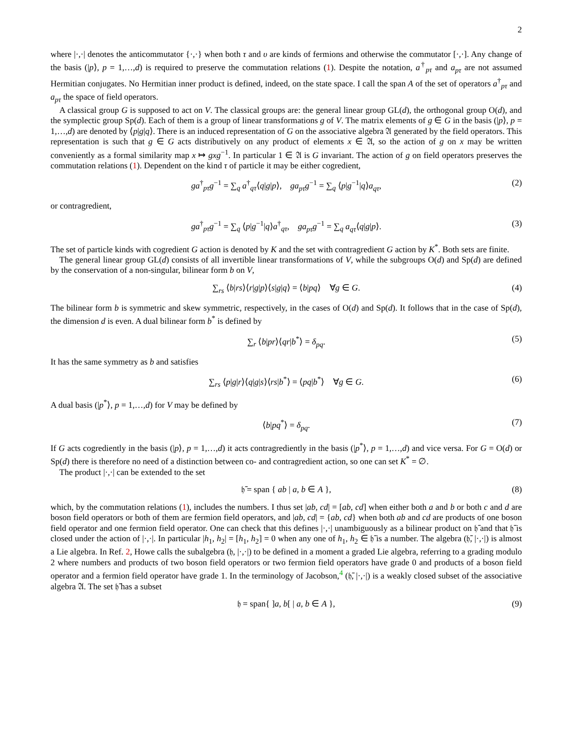2
where |·,·| denotes the anticommutator {·,·} when both τ and υ are kinds of fermions and otherwise the commutator [·,·]. Any change of the basis (|p⟩, p = 1,…,d) is required to preserve the commutation relations (1). Despite the notation, a<sup>†</sup><sub>pτ</sub> and a<sub>pτ</sub> are not assumed Hermitian conjugates. No Hermitian inner product is defined, indeed, on the state space. I call the span A of the set of operators a<sup>†</sup><sub>pτ</sub> and a<sub>pτ</sub> the space of field operators.
A classical group G is supposed to act on V. The classical groups are: the general linear group GL(d), the orthogonal group O(d), and the symplectic group Sp(d). Each of them is a group of linear transformations g of V. The matrix elements of g ∈ G in the basis (|p⟩, p = 1,…,d) are denoted by ⟨p|g|q⟩. There is an induced representation of G on the associative algebra 𝔄 generated by the field operators. This representation is such that g ∈ G acts distributively on any product of elements x ∈ 𝔄, so the action of g on x may be written conveniently as a formal similarity map x ↦ gxg<sup>−1</sup>. In particular 1 ∈ 𝔄 is G invariant. The action of g on field operators preserves the commutation relations (1). Dependent on the kind τ of particle it may be either cogredient,
ga<sup>†</sup><sub>pτ</sub>g<sup>−1</sup> = ∑<sub>q</sub> a<sup>†</sup><sub>qτ</sub>⟨q|g|p⟩, ga<sub>pτ</sub>g<sup>−1</sup> = ∑<sub>q</sub> ⟨p|g<sup>−1</sup>|q⟩a<sub>qτ</sub>, (2)
or contragredient,
ga<sup>†</sup><sub>pτ</sub>g<sup>−1</sup> = ∑<sub>q</sub> ⟨p|g<sup>−1</sup>|q⟩a<sup>†</sup><sub>qτ</sub>, ga<sub>pτ</sub>g<sup>−1</sup> = ∑<sub>q</sub> a<sub>qτ</sub>⟨q|g|p⟩. (3)
The set of particle kinds with cogredient G action is denoted by K and the set with contragredient G action by K<sup>*</sup>. Both sets are finite.
The general linear group GL(d) consists of all invertible linear transformations of V, while the subgroups O(d) and Sp(d) are defined by the conservation of a non-singular, bilinear form b on V,
∑<sub>rs</sub> ⟨b|rs⟩⟨r|g|p⟩⟨s|g|q⟩ = ⟨b|pq⟩ ∀g ∈ G. (4)
The bilinear form b is symmetric and skew symmetric, respectively, in the cases of O(d) and Sp(d). It follows that in the case of Sp(d), the dimension d is even. A dual bilinear form b<sup>*</sup> is defined by
∑<sub>r</sub> ⟨b|pr⟩⟨qr|b<sup>*</sup>⟩ = δ<sub>pq</sub>. (5)
It has the same symmetry as b and satisfies
∑<sub>rs</sub> ⟨p|g|r⟩⟨q|g|s⟩⟨rs|b<sup>*</sup>⟩ = ⟨pq|b<sup>*</sup>⟩ ∀g ∈ G. (6)
A dual basis (|p<sup>*</sup>⟩, p = 1,…,d) for V may be defined by
⟨b|pq<sup>*</sup>⟩ = δ<sub>pq</sub>. (7)
If G acts cogrediently in the basis (|p⟩, p = 1,…,d) it acts contragrediently in the basis (|p<sup>*</sup>⟩, p = 1,…,d) and vice versa. For G = O(d) or Sp(d) there is therefore no need of a distinction between co- and contragredient action, so one can set K<sup>*</sup> = ∅.
The product |·,·| can be extended to the set
𝔥̄ = span { ab | a, b ∈ A }, (8)
which, by the commutation relations (1), includes the numbers. I thus set |ab, cd| = [ab, cd] when either both a and b or both c and d are boson field operators or both of them are fermion field operators, and |ab, cd| = {ab, cd} when both ab and cd are products of one boson field operator and one fermion field operator. One can check that this defines |·,·| unambiguously as a bilinear product on 𝔥̄ and that 𝔥̄ is closed under the action of |·,·|. In particular |h<sub>1</sub>, h<sub>2</sub>| = [h<sub>1</sub>, h<sub>2</sub>] = 0 when any one of h<sub>1</sub>, h<sub>2</sub> ∈ 𝔥̄ is a number. The algebra (𝔥̄, |·,·|) is almost a Lie algebra. In Ref. 2, Howe calls the subalgebra (𝔥, |·,·|) to be defined in a moment a graded Lie algebra, referring to a grading modulo 2 where numbers and products of two boson field operators or two fermion field operators have grade 0 and products of a boson field operator and a fermion field operator have grade 1. In the terminology of Jacobson,<sup>4</sup> (𝔥̄, |·,·|) is a weakly closed subset of the associative algebra 𝔄. The set 𝔥̄ has a subset
𝔥 = span{ ]a, b[ | a, b ∈ A }, (9)